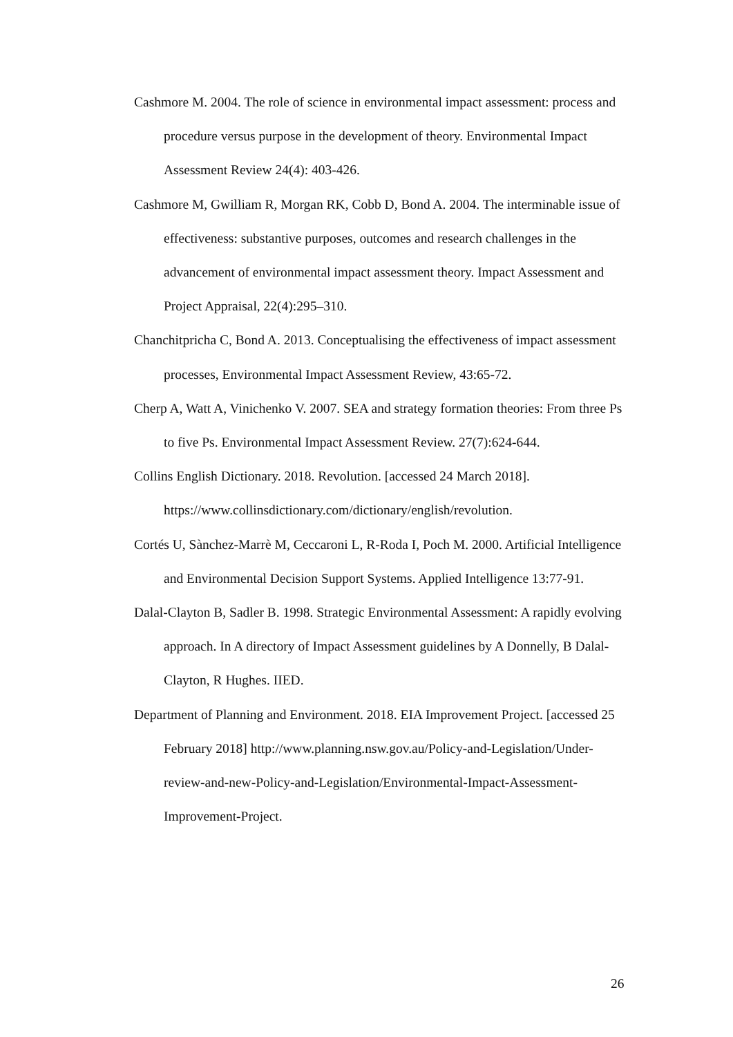Cashmore M. 2004. The role of science in environmental impact assessment: process and procedure versus purpose in the development of theory. Environmental Impact Assessment Review 24(4): 403-426.
Cashmore M, Gwilliam R, Morgan RK, Cobb D, Bond A. 2004. The interminable issue of effectiveness: substantive purposes, outcomes and research challenges in the advancement of environmental impact assessment theory. Impact Assessment and Project Appraisal, 22(4):295–310.
Chanchitpricha C, Bond A. 2013. Conceptualising the effectiveness of impact assessment processes, Environmental Impact Assessment Review, 43:65-72.
Cherp A, Watt A, Vinichenko V. 2007. SEA and strategy formation theories: From three Ps to five Ps. Environmental Impact Assessment Review. 27(7):624-644.
Collins English Dictionary. 2018. Revolution. [accessed 24 March 2018]. https://www.collinsdictionary.com/dictionary/english/revolution.
Cortés U, Sànchez-Marrè M, Ceccaroni L, R-Roda I, Poch M. 2000. Artificial Intelligence and Environmental Decision Support Systems. Applied Intelligence 13:77-91.
Dalal-Clayton B, Sadler B. 1998. Strategic Environmental Assessment: A rapidly evolving approach. In A directory of Impact Assessment guidelines by A Donnelly, B Dalal-Clayton, R Hughes. IIED.
Department of Planning and Environment. 2018. EIA Improvement Project. [accessed 25 February 2018] http://www.planning.nsw.gov.au/Policy-and-Legislation/Under-review-and-new-Policy-and-Legislation/Environmental-Impact-Assessment-Improvement-Project.
26